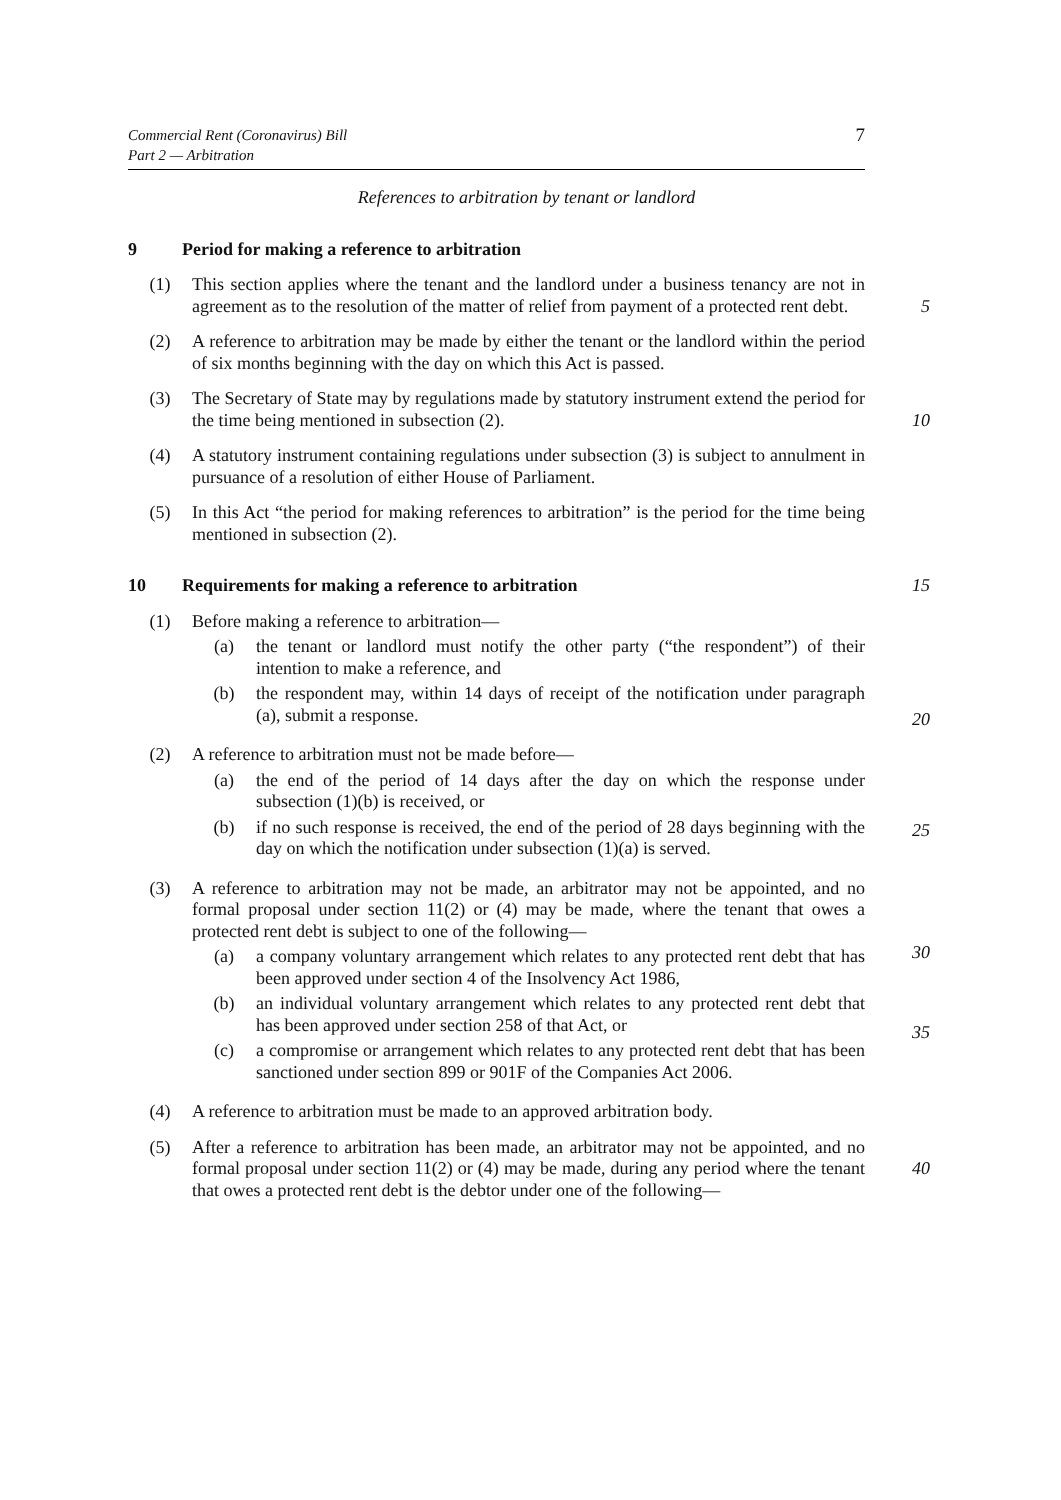Commercial Rent (Coronavirus) Bill
Part 2 — Arbitration
7
References to arbitration by tenant or landlord
9 Period for making a reference to arbitration
(1) This section applies where the tenant and the landlord under a business tenancy are not in agreement as to the resolution of the matter of relief from payment of a protected rent debt.
5
(2) A reference to arbitration may be made by either the tenant or the landlord within the period of six months beginning with the day on which this Act is passed.
(3) The Secretary of State may by regulations made by statutory instrument extend the period for the time being mentioned in subsection (2).
10
(4) A statutory instrument containing regulations under subsection (3) is subject to annulment in pursuance of a resolution of either House of Parliament.
(5) In this Act “the period for making references to arbitration” is the period for the time being mentioned in subsection (2).
10 Requirements for making a reference to arbitration 15
(1) Before making a reference to arbitration—
(a) the tenant or landlord must notify the other party (“the respondent”) of their intention to make a reference, and
(b) the respondent may, within 14 days of receipt of the notification under paragraph (a), submit a response.
20
(2) A reference to arbitration must not be made before—
(a) the end of the period of 14 days after the day on which the response under subsection (1)(b) is received, or
(b) if no such response is received, the end of the period of 28 days beginning with the day on which the notification under subsection (1)(a) is served.
25
(3) A reference to arbitration may not be made, an arbitrator may not be appointed, and no formal proposal under section 11(2) or (4) may be made, where the tenant that owes a protected rent debt is subject to one of the following—
30
(a) a company voluntary arrangement which relates to any protected rent debt that has been approved under section 4 of the Insolvency Act 1986,
(b) an individual voluntary arrangement which relates to any protected rent debt that has been approved under section 258 of that Act, or
(c) a compromise or arrangement which relates to any protected rent debt that has been sanctioned under section 899 or 901F of the Companies Act 2006.
35
(4) A reference to arbitration must be made to an approved arbitration body.
(5) After a reference to arbitration has been made, an arbitrator may not be appointed, and no formal proposal under section 11(2) or (4) may be made, during any period where the tenant that owes a protected rent debt is the debtor under one of the following—
40